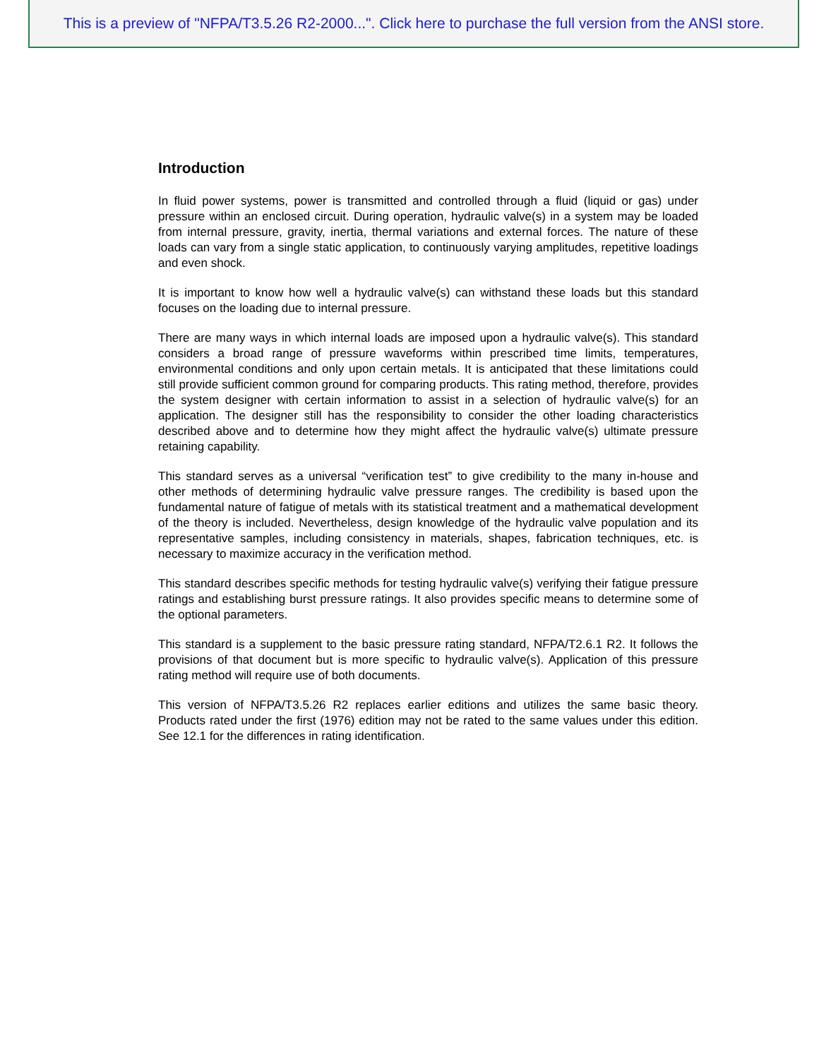This is a preview of "NFPA/T3.5.26 R2-2000...". Click here to purchase the full version from the ANSI store.
Introduction
In fluid power systems, power is transmitted and controlled through a fluid (liquid or gas) under pressure within an enclosed circuit. During operation, hydraulic valve(s) in a system may be loaded from internal pressure, gravity, inertia, thermal variations and external forces. The nature of these loads can vary from a single static application, to continuously varying amplitudes, repetitive loadings and even shock.
It is important to know how well a hydraulic valve(s) can withstand these loads but this standard focuses on the loading due to internal pressure.
There are many ways in which internal loads are imposed upon a hydraulic valve(s). This standard considers a broad range of pressure waveforms within prescribed time limits, temperatures, environmental conditions and only upon certain metals. It is anticipated that these limitations could still provide sufficient common ground for comparing products. This rating method, therefore, provides the system designer with certain information to assist in a selection of hydraulic valve(s) for an application. The designer still has the responsibility to consider the other loading characteristics described above and to determine how they might affect the hydraulic valve(s) ultimate pressure retaining capability.
This standard serves as a universal “verification test” to give credibility to the many in-house and other methods of determining hydraulic valve pressure ranges. The credibility is based upon the fundamental nature of fatigue of metals with its statistical treatment and a mathematical development of the theory is included. Nevertheless, design knowledge of the hydraulic valve population and its representative samples, including consistency in materials, shapes, fabrication techniques, etc. is necessary to maximize accuracy in the verification method.
This standard describes specific methods for testing hydraulic valve(s) verifying their fatigue pressure ratings and establishing burst pressure ratings. It also provides specific means to determine some of the optional parameters.
This standard is a supplement to the basic pressure rating standard, NFPA/T2.6.1 R2. It follows the provisions of that document but is more specific to hydraulic valve(s). Application of this pressure rating method will require use of both documents.
This version of NFPA/T3.5.26 R2 replaces earlier editions and utilizes the same basic theory. Products rated under the first (1976) edition may not be rated to the same values under this edition. See 12.1 for the differences in rating identification.